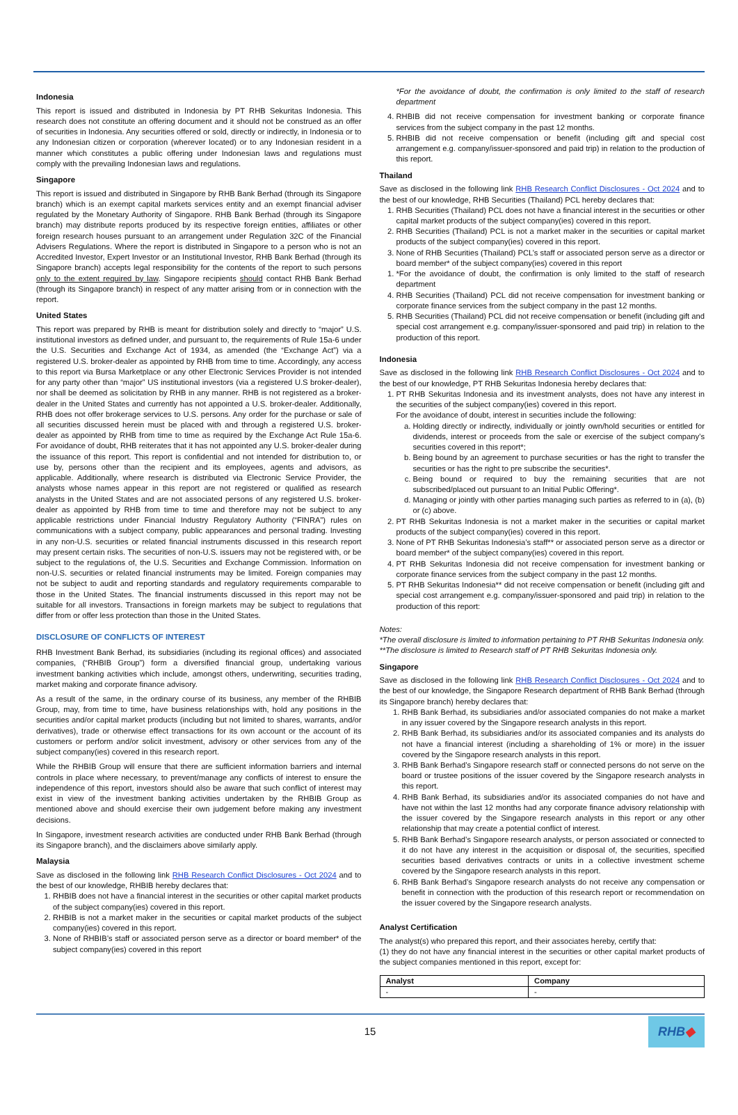Indonesia
This report is issued and distributed in Indonesia by PT RHB Sekuritas Indonesia. This research does not constitute an offering document and it should not be construed as an offer of securities in Indonesia. Any securities offered or sold, directly or indirectly, in Indonesia or to any Indonesian citizen or corporation (wherever located) or to any Indonesian resident in a manner which constitutes a public offering under Indonesian laws and regulations must comply with the prevailing Indonesian laws and regulations.
Singapore
This report is issued and distributed in Singapore by RHB Bank Berhad (through its Singapore branch) which is an exempt capital markets services entity and an exempt financial adviser regulated by the Monetary Authority of Singapore. RHB Bank Berhad (through its Singapore branch) may distribute reports produced by its respective foreign entities, affiliates or other foreign research houses pursuant to an arrangement under Regulation 32C of the Financial Advisers Regulations. Where the report is distributed in Singapore to a person who is not an Accredited Investor, Expert Investor or an Institutional Investor, RHB Bank Berhad (through its Singapore branch) accepts legal responsibility for the contents of the report to such persons only to the extent required by law. Singapore recipients should contact RHB Bank Berhad (through its Singapore branch) in respect of any matter arising from or in connection with the report.
United States
This report was prepared by RHB is meant for distribution solely and directly to “major” U.S. institutional investors as defined under, and pursuant to, the requirements of Rule 15a-6 under the U.S. Securities and Exchange Act of 1934, as amended (the “Exchange Act”) via a registered U.S. broker-dealer as appointed by RHB from time to time. Accordingly, any access to this report via Bursa Marketplace or any other Electronic Services Provider is not intended for any party other than “major” US institutional investors (via a registered U.S broker-dealer), nor shall be deemed as solicitation by RHB in any manner. RHB is not registered as a broker-dealer in the United States and currently has not appointed a U.S. broker-dealer. Additionally, RHB does not offer brokerage services to U.S. persons. Any order for the purchase or sale of all securities discussed herein must be placed with and through a registered U.S. broker-dealer as appointed by RHB from time to time as required by the Exchange Act Rule 15a-6. For avoidance of doubt, RHB reiterates that it has not appointed any U.S. broker-dealer during the issuance of this report. This report is confidential and not intended for distribution to, or use by, persons other than the recipient and its employees, agents and advisors, as applicable. Additionally, where research is distributed via Electronic Service Provider, the analysts whose names appear in this report are not registered or qualified as research analysts in the United States and are not associated persons of any registered U.S. broker-dealer as appointed by RHB from time to time and therefore may not be subject to any applicable restrictions under Financial Industry Regulatory Authority (“FINRA”) rules on communications with a subject company, public appearances and personal trading. Investing in any non-U.S. securities or related financial instruments discussed in this research report may present certain risks. The securities of non-U.S. issuers may not be registered with, or be subject to the regulations of, the U.S. Securities and Exchange Commission. Information on non-U.S. securities or related financial instruments may be limited. Foreign companies may not be subject to audit and reporting standards and regulatory requirements comparable to those in the United States. The financial instruments discussed in this report may not be suitable for all investors. Transactions in foreign markets may be subject to regulations that differ from or offer less protection than those in the United States.
DISCLOSURE OF CONFLICTS OF INTEREST
RHB Investment Bank Berhad, its subsidiaries (including its regional offices) and associated companies, (“RHBIB Group”) form a diversified financial group, undertaking various investment banking activities which include, amongst others, underwriting, securities trading, market making and corporate finance advisory.
As a result of the same, in the ordinary course of its business, any member of the RHBIB Group, may, from time to time, have business relationships with, hold any positions in the securities and/or capital market products (including but not limited to shares, warrants, and/or derivatives), trade or otherwise effect transactions for its own account or the account of its customers or perform and/or solicit investment, advisory or other services from any of the subject company(ies) covered in this research report.
While the RHBIB Group will ensure that there are sufficient information barriers and internal controls in place where necessary, to prevent/manage any conflicts of interest to ensure the independence of this report, investors should also be aware that such conflict of interest may exist in view of the investment banking activities undertaken by the RHBIB Group as mentioned above and should exercise their own judgement before making any investment decisions.
In Singapore, investment research activities are conducted under RHB Bank Berhad (through its Singapore branch), and the disclaimers above similarly apply.
Malaysia
Save as disclosed in the following link RHB Research Conflict Disclosures - Oct 2024 and to the best of our knowledge, RHBIB hereby declares that:
1. RHBIB does not have a financial interest in the securities or other capital market products of the subject company(ies) covered in this report.
2. RHBIB is not a market maker in the securities or capital market products of the subject company(ies) covered in this report.
3. None of RHBIB’s staff or associated person serve as a director or board member* of the subject company(ies) covered in this report
*For the avoidance of doubt, the confirmation is only limited to the staff of research department
4. RHBIB did not receive compensation for investment banking or corporate finance services from the subject company in the past 12 months.
5. RHBIB did not receive compensation or benefit (including gift and special cost arrangement e.g. company/issuer-sponsored and paid trip) in relation to the production of this report.
Thailand
Save as disclosed in the following link RHB Research Conflict Disclosures - Oct 2024 and to the best of our knowledge, RHB Securities (Thailand) PCL hereby declares that:
1. RHB Securities (Thailand) PCL does not have a financial interest in the securities or other capital market products of the subject company(ies) covered in this report.
2. RHB Securities (Thailand) PCL is not a market maker in the securities or capital market products of the subject company(ies) covered in this report.
3. None of RHB Securities (Thailand) PCL’s staff or associated person serve as a director or board member* of the subject company(ies) covered in this report
1. *For the avoidance of doubt, the confirmation is only limited to the staff of research department
4. RHB Securities (Thailand) PCL did not receive compensation for investment banking or corporate finance services from the subject company in the past 12 months.
5. RHB Securities (Thailand) PCL did not receive compensation or benefit (including gift and special cost arrangement e.g. company/issuer-sponsored and paid trip) in relation to the production of this report.
Indonesia
Save as disclosed in the following link RHB Research Conflict Disclosures - Oct 2024 and to the best of our knowledge, PT RHB Sekuritas Indonesia hereby declares that:
1. PT RHB Sekuritas Indonesia and its investment analysts, does not have any interest in the securities of the subject company(ies) covered in this report.
For the avoidance of doubt, interest in securities include the following:
a. Holding directly or indirectly, individually or jointly own/hold securities or entitled for dividends, interest or proceeds from the sale or exercise of the subject company’s securities covered in this report*;
b. Being bound by an agreement to purchase securities or has the right to transfer the securities or has the right to pre subscribe the securities*.
c. Being bound or required to buy the remaining securities that are not subscribed/placed out pursuant to an Initial Public Offering*.
d. Managing or jointly with other parties managing such parties as referred to in (a), (b) or (c) above.
2. PT RHB Sekuritas Indonesia is not a market maker in the securities or capital market products of the subject company(ies) covered in this report.
3. None of PT RHB Sekuritas Indonesia’s staff** or associated person serve as a director or board member* of the subject company(ies) covered in this report.
4. PT RHB Sekuritas Indonesia did not receive compensation for investment banking or corporate finance services from the subject company in the past 12 months.
5. PT RHB Sekuritas Indonesia** did not receive compensation or benefit (including gift and special cost arrangement e.g. company/issuer-sponsored and paid trip) in relation to the production of this report:
Notes:
*The overall disclosure is limited to information pertaining to PT RHB Sekuritas Indonesia only.
**The disclosure is limited to Research staff of PT RHB Sekuritas Indonesia only.
Singapore
Save as disclosed in the following link RHB Research Conflict Disclosures - Oct 2024 and to the best of our knowledge, the Singapore Research department of RHB Bank Berhad (through its Singapore branch) hereby declares that:
1. RHB Bank Berhad, its subsidiaries and/or associated companies do not make a market in any issuer covered by the Singapore research analysts in this report.
2. RHB Bank Berhad, its subsidiaries and/or its associated companies and its analysts do not have a financial interest (including a shareholding of 1% or more) in the issuer covered by the Singapore research analysts in this report.
3. RHB Bank Berhad’s Singapore research staff or connected persons do not serve on the board or trustee positions of the issuer covered by the Singapore research analysts in this report.
4. RHB Bank Berhad, its subsidiaries and/or its associated companies do not have and have not within the last 12 months had any corporate finance advisory relationship with the issuer covered by the Singapore research analysts in this report or any other relationship that may create a potential conflict of interest.
5. RHB Bank Berhad’s Singapore research analysts, or person associated or connected to it do not have any interest in the acquisition or disposal of, the securities, specified securities based derivatives contracts or units in a collective investment scheme covered by the Singapore research analysts in this report.
6. RHB Bank Berhad’s Singapore research analysts do not receive any compensation or benefit in connection with the production of this research report or recommendation on the issuer covered by the Singapore research analysts.
Analyst Certification
The analyst(s) who prepared this report, and their associates hereby, certify that:
(1) they do not have any financial interest in the securities or other capital market products of the subject companies mentioned in this report, except for:
| Analyst | Company |
| --- | --- |
| - | - |
15 RHB◆